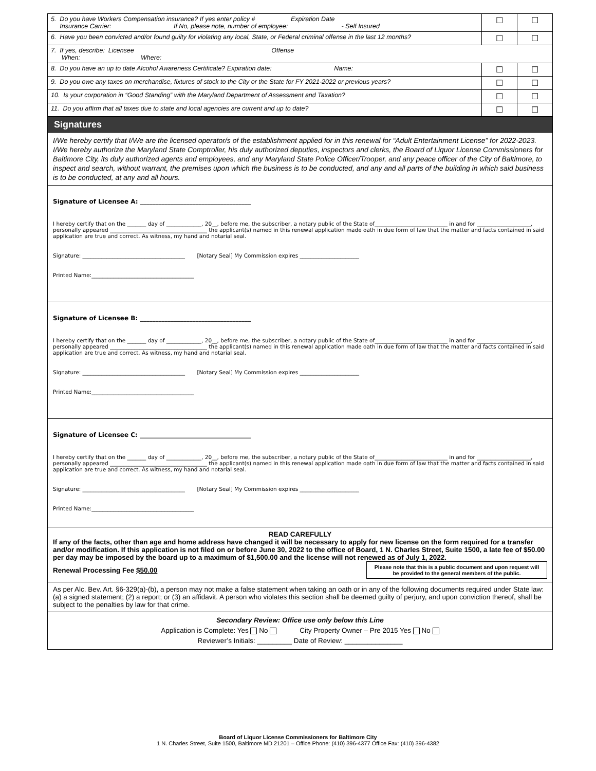| 5. Do you have Workers Compensation insurance? If yes enter policy # Expiration Date Insurance Carrier: If No, please note, number of employee: - Self Insured | ☐ | ☐ |
| 6. Have you been convicted and/or found guilty for violating any local, State, or Federal criminal offense in the last 12 months? | ☐ | ☐ |
| 7. If yes, describe: Licensee Offense When: Where: | | |
| 8. Do you have an up to date Alcohol Awareness Certificate? Expiration date: Name: | ☐ | ☐ |
| 9. Do you owe any taxes on merchandise, fixtures of stock to the City or the State for FY 2021-2022 or previous years? | ☐ | ☐ |
| 10. Is your corporation in “Good Standing” with the Maryland Department of Assessment and Taxation? | ☐ | ☐ |
| 11. Do you affirm that all taxes due to state and local agencies are current and up to date? | ☐ | ☐ |
Signatures
I/We hereby certify that I/We are the licensed operator/s of the establishment applied for in this renewal for “Adult Entertainment License” for 2022-2023. I/We hereby authorize the Maryland State Comptroller, his duly authorized deputies, inspectors and clerks, the Board of Liquor License Commissioners for Baltimore City, its duly authorized agents and employees, and any Maryland State Police Officer/Trooper, and any peace officer of the City of Baltimore, to inspect and search, without warrant, the premises upon which the business is to be conducted, and any and all parts of the building in which said business is to be conducted, at any and all hours.
Signature of Licensee A: ____________________________________
I hereby certify that on the _______ day of _____________, 20__, before me, the subscriber, a notary public of the State of___________________________ in and for ____________________, personally appeared ____________________________________ the applicant(s) named in this renewal application made oath in due form of law that the matter and facts contained in said application are true and correct. As witness, my hand and notarial seal.
Signature: ______________________________________ [Notary Seal] My Commission expires ______________________
Printed Name:______________________________________
Signature of Licensee B: ____________________________________
I hereby certify that on the _______ day of _____________, 20__, before me, the subscriber, a notary public of the State of___________________________ in and for ____________________, personally appeared ____________________________________ the applicant(s) named in this renewal application made oath in due form of law that the matter and facts contained in said application are true and correct. As witness, my hand and notarial seal.
Signature: ______________________________________ [Notary Seal] My Commission expires ______________________
Printed Name:______________________________________
Signature of Licensee C: ____________________________________
I hereby certify that on the _______ day of _____________, 20__, before me, the subscriber, a notary public of the State of___________________________ in and for ____________________, personally appeared ____________________________________ the applicant(s) named in this renewal application made oath in due form of law that the matter and facts contained in said application are true and correct. As witness, my hand and notarial seal.
Signature: ______________________________________ [Notary Seal] My Commission expires ______________________
Printed Name:______________________________________
READ CAREFULLY
If any of the facts, other than age and home address have changed it will be necessary to apply for new license on the form required for a transfer and/or modification. If this application is not filed on or before June 30, 2022 to the office of Board, 1 N. Charles Street, Suite 1500, a late fee of $50.00 per day may be imposed by the board up to a maximum of $1,500.00 and the license will not renewed as of July 1, 2022.
Renewal Processing Fee $50.00
Please note that this is a public document and upon request will be provided to the general members of the public.
As per Alc. Bev. Art. §6-329(a)-(b), a person may not make a false statement when taking an oath or in any of the following documents required under State law: (a) a signed statement; (2) a report; or (3) an affidavit. A person who violates this section shall be deemed guilty of perjury, and upon conviction thereof, shall be subject to the penalties by law for that crime.
Secondary Review: Office use only below this Line
Application is Complete: Yes No City Property Owner – Pre 2015 Yes No
Reviewer’s Initials: _________ Date of Review: _______________
Board of Liquor License Commissioners for Baltimore City
1 N. Charles Street, Suite 1500, Baltimore MD 21201 – Office Phone: (410) 396-4377 Office Fax: (410) 396-4382